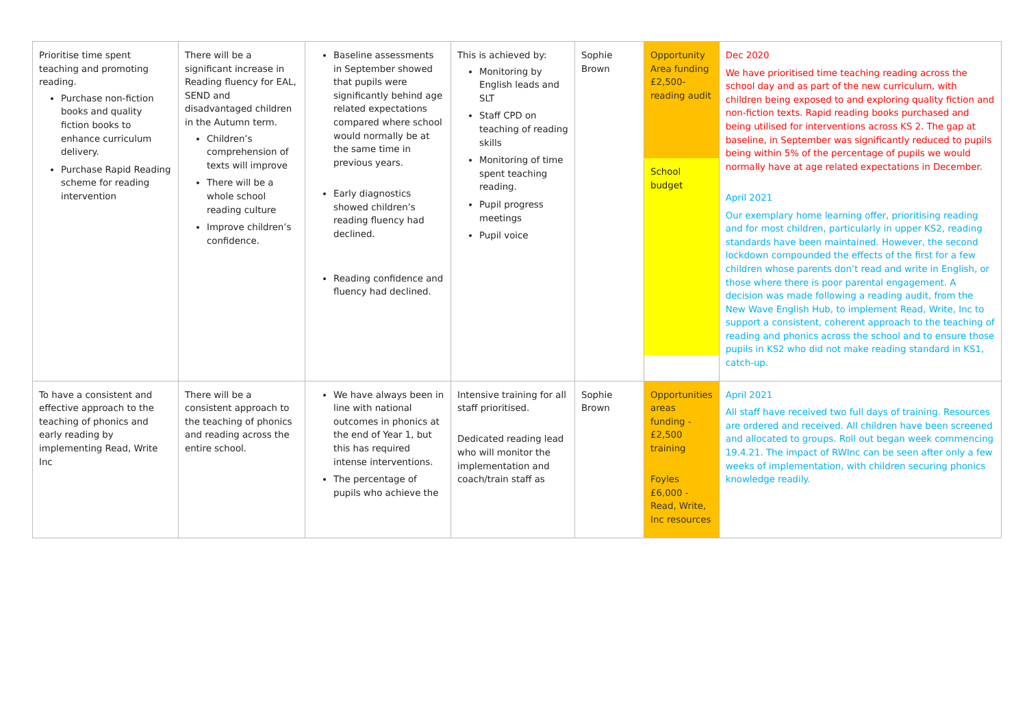| Prioritise time spent teaching and promoting reading. Purchase non-fiction books and quality fiction books to enhance curriculum delivery. Purchase Rapid Reading scheme for reading intervention | There will be a significant increase in Reading fluency for EAL, SEND and disadvantaged children in the Autumn term. Children’s comprehension of texts will improve There will be a whole school reading culture Improve children’s confidence. | Baseline assessments in September showed that pupils were significantly behind age related expectations compared where school would normally be at the same time in previous years. Early diagnostics showed children’s reading fluency had declined. Reading confidence and fluency had declined. | This is achieved by: Monitoring by English leads and SLT Staff CPD on teaching of reading skills Monitoring of time spent teaching reading. Pupil progress meetings Pupil voice | Sophie Brown | Opportunity Area funding £2,500- reading audit School budget | Dec 2020 We have prioritised time teaching reading across the school day and as part of the new curriculum, with children being exposed to and exploring quality fiction and non-fiction texts. Rapid reading books purchased and being utilised for interventions across KS 2. The gap at baseline, in September was significantly reduced to pupils being within 5% of the percentage of pupils we would normally have at age related expectations in December. April 2021 Our exemplary home learning offer, prioritising reading and for most children, particularly in upper KS2, reading standards have been maintained. However, the second lockdown compounded the effects of the first for a few children whose parents don’t read and write in English, or those where there is poor parental engagement. A decision was made following a reading audit, from the New Wave English Hub, to implement Read, Write, Inc to support a consistent, coherent approach to the teaching of reading and phonics across the school and to ensure those pupils in KS2 who did not make reading standard in KS1, catch-up. |
| To have a consistent and effective approach to the teaching of phonics and early reading by implementing Read, Write Inc | There will be a consistent approach to the teaching of phonics and reading across the entire school. | We have always been in line with national outcomes in phonics at the end of Year 1, but this has required intense interventions. The percentage of pupils who achieve the | Intensive training for all staff prioritised. Dedicated reading lead who will monitor the implementation and coach/train staff as | Sophie Brown | Opportunities areas funding - £2,500 training Foyles £6,000 - Read, Write, Inc resources | April 2021 All staff have received two full days of training. Resources are ordered and received. All children have been screened and allocated to groups. Roll out began week commencing 19.4.21. The impact of RWInc can be seen after only a few weeks of implementation, with children securing phonics knowledge readily. |